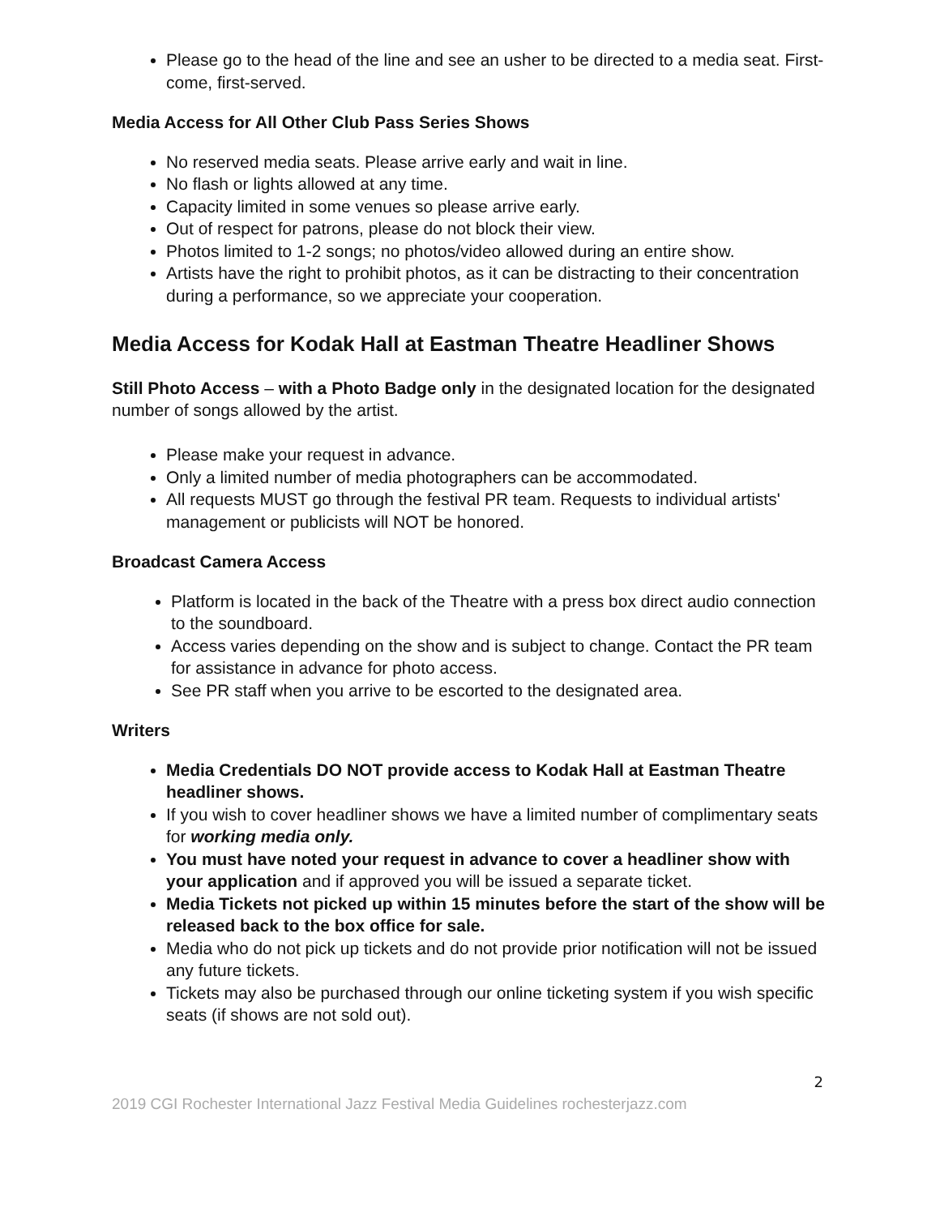Please go to the head of the line and see an usher to be directed to a media seat. First-come, first-served.
Media Access for All Other Club Pass Series Shows
No reserved media seats. Please arrive early and wait in line.
No flash or lights allowed at any time.
Capacity limited in some venues so please arrive early.
Out of respect for patrons, please do not block their view.
Photos limited to 1-2 songs; no photos/video allowed during an entire show.
Artists have the right to prohibit photos, as it can be distracting to their concentration during a performance, so we appreciate your cooperation.
Media Access for Kodak Hall at Eastman Theatre Headliner Shows
Still Photo Access – with a Photo Badge only in the designated location for the designated number of songs allowed by the artist.
Please make your request in advance.
Only a limited number of media photographers can be accommodated.
All requests MUST go through the festival PR team. Requests to individual artists' management or publicists will NOT be honored.
Broadcast Camera Access
Platform is located in the back of the Theatre with a press box direct audio connection to the soundboard.
Access varies depending on the show and is subject to change. Contact the PR team for assistance in advance for photo access.
See PR staff when you arrive to be escorted to the designated area.
Writers
Media Credentials DO NOT provide access to Kodak Hall at Eastman Theatre headliner shows.
If you wish to cover headliner shows we have a limited number of complimentary seats for working media only.
You must have noted your request in advance to cover a headliner show with your application and if approved you will be issued a separate ticket.
Media Tickets not picked up within 15 minutes before the start of the show will be released back to the box office for sale.
Media who do not pick up tickets and do not provide prior notification will not be issued any future tickets.
Tickets may also be purchased through our online ticketing system if you wish specific seats (if shows are not sold out).
2
2019 CGI Rochester International Jazz Festival Media Guidelines rochesterjazz.com